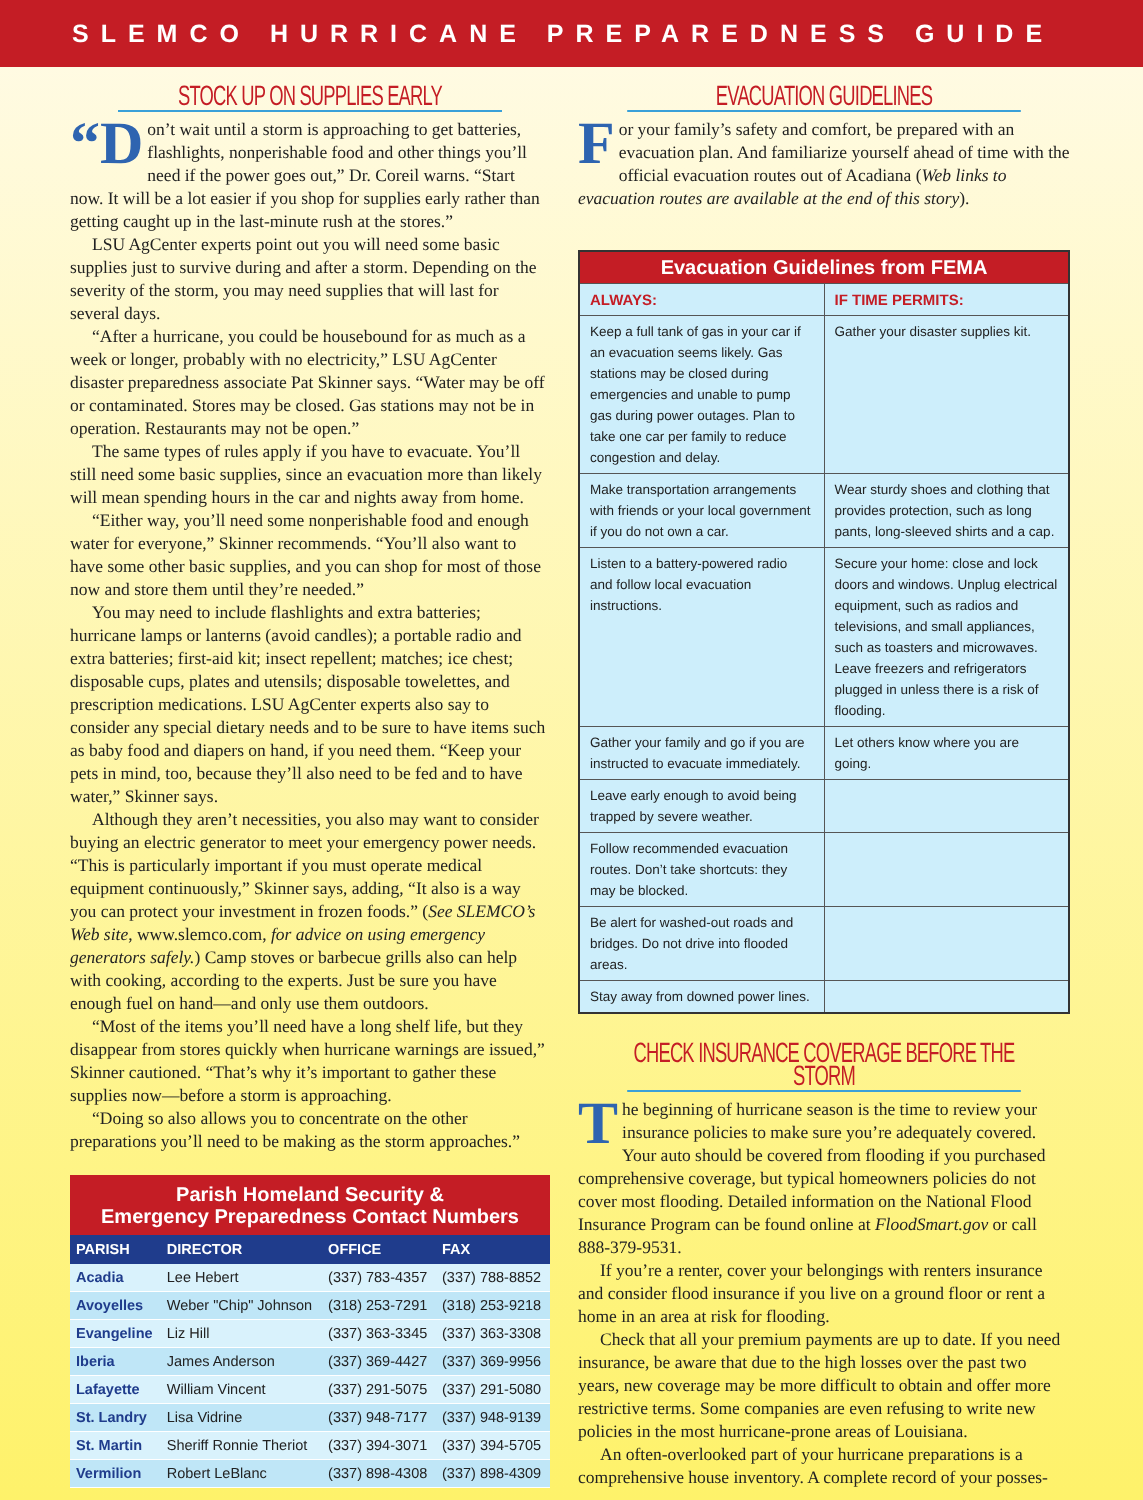SLEMCO HURRICANE PREPAREDNESS GUIDE
STOCK UP ON SUPPLIES EARLY
“D on’t wait until a storm is approaching to get batteries, flashlights, nonperishable food and other things you’ll need if the power goes out,” Dr. Coreil warns. “Start now. It will be a lot easier if you shop for supplies early rather than getting caught up in the last-minute rush at the stores.”
LSU AgCenter experts point out you will need some basic supplies just to survive during and after a storm. Depending on the severity of the storm, you may need supplies that will last for several days.
“After a hurricane, you could be housebound for as much as a week or longer, probably with no electricity,” LSU AgCenter disaster preparedness associate Pat Skinner says. “Water may be off or contaminated. Stores may be closed. Gas stations may not be in operation. Restaurants may not be open.”
The same types of rules apply if you have to evacuate. You’ll still need some basic supplies, since an evacuation more than likely will mean spending hours in the car and nights away from home.
“Either way, you’ll need some nonperishable food and enough water for everyone,” Skinner recommends. “You’ll also want to have some other basic supplies, and you can shop for most of those now and store them until they’re needed.”
You may need to include flashlights and extra batteries; hurricane lamps or lanterns (avoid candles); a portable radio and extra batteries; first-aid kit; insect repellent; matches; ice chest; disposable cups, plates and utensils; disposable towelettes, and prescription medications. LSU AgCenter experts also say to consider any special dietary needs and to be sure to have items such as baby food and diapers on hand, if you need them. “Keep your pets in mind, too, because they’ll also need to be fed and to have water,” Skinner says.
Although they aren’t necessities, you also may want to consider buying an electric generator to meet your emergency power needs. “This is particularly important if you must operate medical equipment continuously,” Skinner says, adding, “It also is a way you can protect your investment in frozen foods.” (See SLEMCO’s Web site, www.slemco.com, for advice on using emergency generators safely.) Camp stoves or barbecue grills also can help with cooking, according to the experts. Just be sure you have enough fuel on hand—and only use them outdoors.
“Most of the items you’ll need have a long shelf life, but they disappear from stores quickly when hurricane warnings are issued,” Skinner cautioned. “That’s why it’s important to gather these supplies now—before a storm is approaching.
“Doing so also allows you to concentrate on the other preparations you’ll need to be making as the storm approaches.”
Parish Homeland Security & Emergency Preparedness Contact Numbers
| PARISH | DIRECTOR | OFFICE | FAX |
| --- | --- | --- | --- |
| Acadia | Lee Hebert | (337) 783-4357 | (337) 788-8852 |
| Avoyelles | Weber "Chip" Johnson | (318) 253-7291 | (318) 253-9218 |
| Evangeline | Liz Hill | (337) 363-3345 | (337) 363-3308 |
| Iberia | James Anderson | (337) 369-4427 | (337) 369-9956 |
| Lafayette | William Vincent | (337) 291-5075 | (337) 291-5080 |
| St. Landry | Lisa Vidrine | (337) 948-7177 | (337) 948-9139 |
| St. Martin | Sheriff Ronnie Theriot | (337) 394-3071 | (337) 394-5705 |
| Vermilion | Robert LeBlanc | (337) 898-4308 | (337) 898-4309 |
EVACUATION GUIDELINES
For your family’s safety and comfort, be prepared with an evacuation plan. And familiarize yourself ahead of time with the official evacuation routes out of Acadiana (Web links to evacuation routes are available at the end of this story).
| Evacuation Guidelines from FEMA | |
| ALWAYS: | IF TIME PERMITS: |
| Keep a full tank of gas in your car if an evacuation seems likely. Gas stations may be closed during emergencies and unable to pump gas during power outages. Plan to take one car per family to reduce congestion and delay. | Gather your disaster supplies kit. |
| Make transportation arrangements with friends or your local government if you do not own a car. | Wear sturdy shoes and clothing that provides protection, such as long pants, long-sleeved shirts and a cap. |
| Listen to a battery-powered radio and follow local evacuation instructions. | Secure your home: close and lock doors and windows. Unplug electrical equipment, such as radios and televisions, and small appliances, such as toasters and microwaves. Leave freezers and refrigerators plugged in unless there is a risk of flooding. |
| Gather your family and go if you are instructed to evacuate immediately. | Let others know where you are going. |
| Leave early enough to avoid being trapped by severe weather. | |
| Follow recommended evacuation routes. Don’t take shortcuts: they may be blocked. | |
| Be alert for washed-out roads and bridges. Do not drive into flooded areas. | |
| Stay away from downed power lines. | |
CHECK INSURANCE COVERAGE BEFORE THE STORM
The beginning of hurricane season is the time to review your insurance policies to make sure you’re adequately covered. Your auto should be covered from flooding if you purchased comprehensive coverage, but typical homeowners policies do not cover most flooding. Detailed information on the National Flood Insurance Program can be found online at FloodSmart.gov or call 888-379-9531.
If you’re a renter, cover your belongings with renters insurance and consider flood insurance if you live on a ground floor or rent a home in an area at risk for flooding.
Check that all your premium payments are up to date. If you need insurance, be aware that due to the high losses over the past two years, new coverage may be more difficult to obtain and offer more restrictive terms. Some companies are even refusing to write new policies in the most hurricane-prone areas of Louisiana.
An often-overlooked part of your hurricane preparations is a comprehensive house inventory. A complete record of your posses-